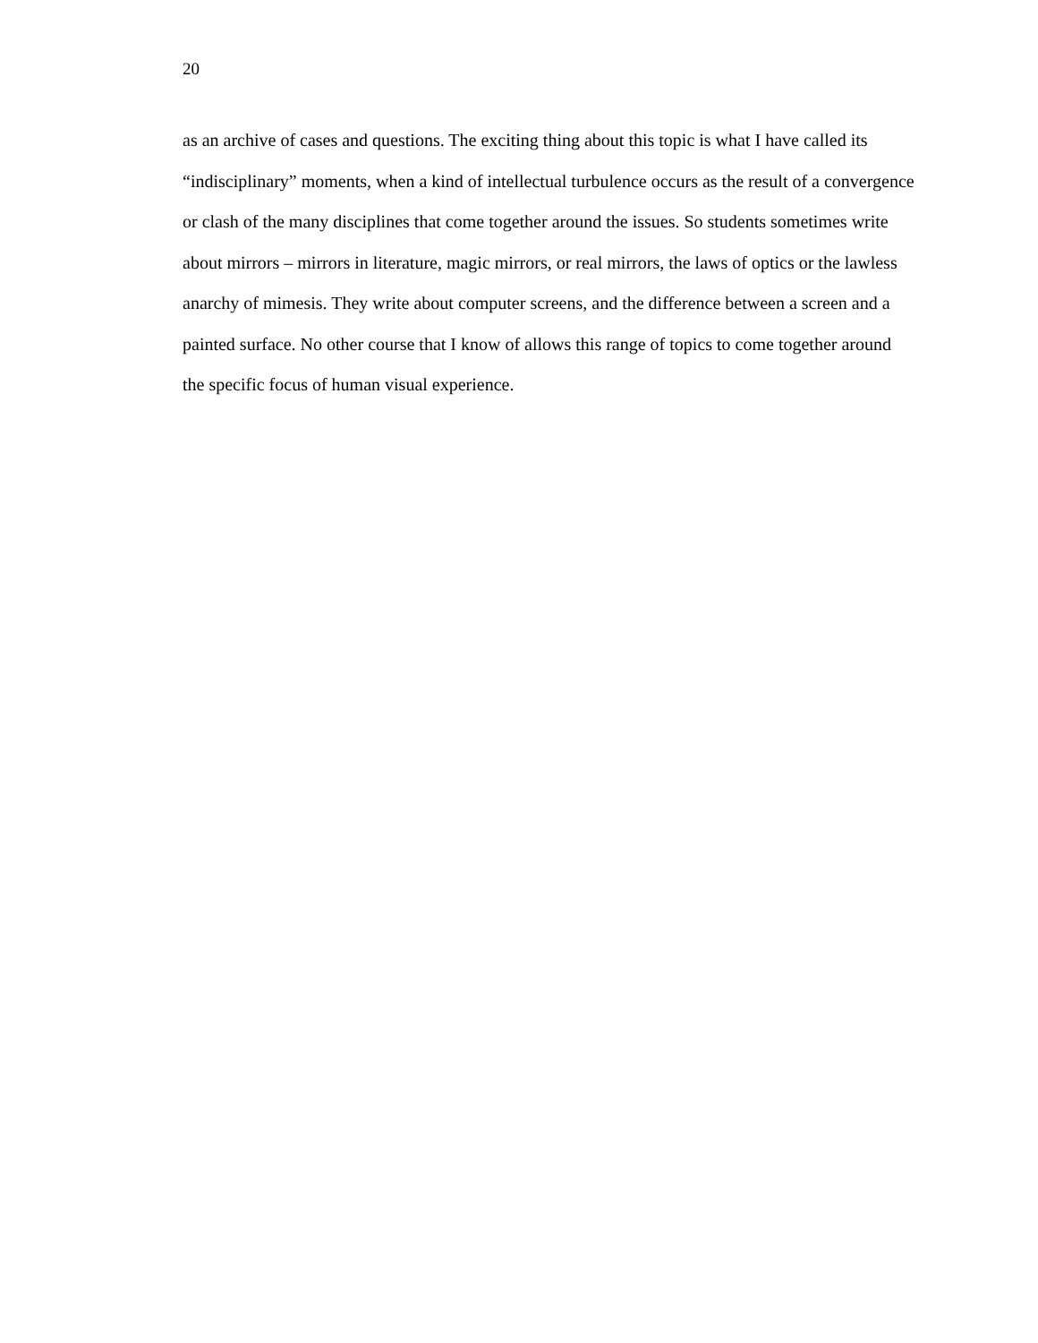20
as an archive of cases and questions. The exciting thing about this topic is what I have called its
“indisciplinary” moments, when a kind of intellectual turbulence occurs as the result of a convergence
or clash of the many disciplines that come together around the issues. So students sometimes write
about mirrors – mirrors in literature, magic mirrors, or real mirrors, the laws of optics or the lawless
anarchy of mimesis. They write about computer screens, and the difference between a screen and a
painted surface. No other course that I know of allows this range of topics to come together around
the specific focus of human visual experience.